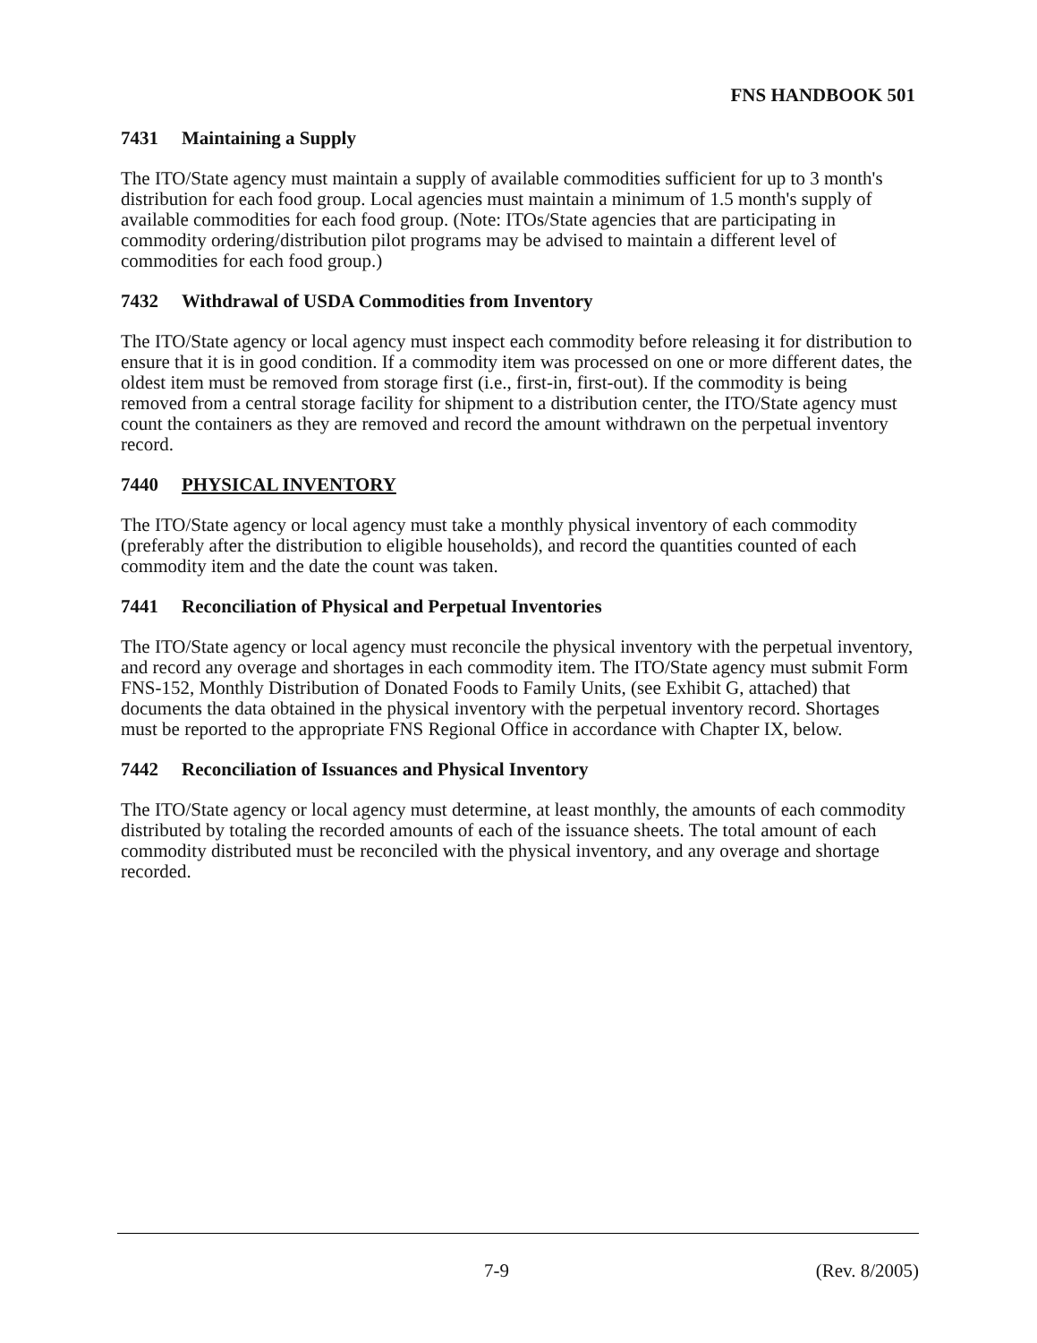FNS HANDBOOK 501
7431 Maintaining a Supply
The ITO/State agency must maintain a supply of available commodities sufficient for up to 3 month's distribution for each food group. Local agencies must maintain a minimum of 1.5 month's supply of available commodities for each food group. (Note: ITOs/State agencies that are participating in commodity ordering/distribution pilot programs may be advised to maintain a different level of commodities for each food group.)
7432 Withdrawal of USDA Commodities from Inventory
The ITO/State agency or local agency must inspect each commodity before releasing it for distribution to ensure that it is in good condition. If a commodity item was processed on one or more different dates, the oldest item must be removed from storage first (i.e., first-in, first-out). If the commodity is being removed from a central storage facility for shipment to a distribution center, the ITO/State agency must count the containers as they are removed and record the amount withdrawn on the perpetual inventory record.
7440 PHYSICAL INVENTORY
The ITO/State agency or local agency must take a monthly physical inventory of each commodity (preferably after the distribution to eligible households), and record the quantities counted of each commodity item and the date the count was taken.
7441 Reconciliation of Physical and Perpetual Inventories
The ITO/State agency or local agency must reconcile the physical inventory with the perpetual inventory, and record any overage and shortages in each commodity item. The ITO/State agency must submit Form FNS-152, Monthly Distribution of Donated Foods to Family Units, (see Exhibit G, attached) that documents the data obtained in the physical inventory with the perpetual inventory record. Shortages must be reported to the appropriate FNS Regional Office in accordance with Chapter IX, below.
7442 Reconciliation of Issuances and Physical Inventory
The ITO/State agency or local agency must determine, at least monthly, the amounts of each commodity distributed by totaling the recorded amounts of each of the issuance sheets. The total amount of each commodity distributed must be reconciled with the physical inventory, and any overage and shortage recorded.
7-9 (Rev. 8/2005)